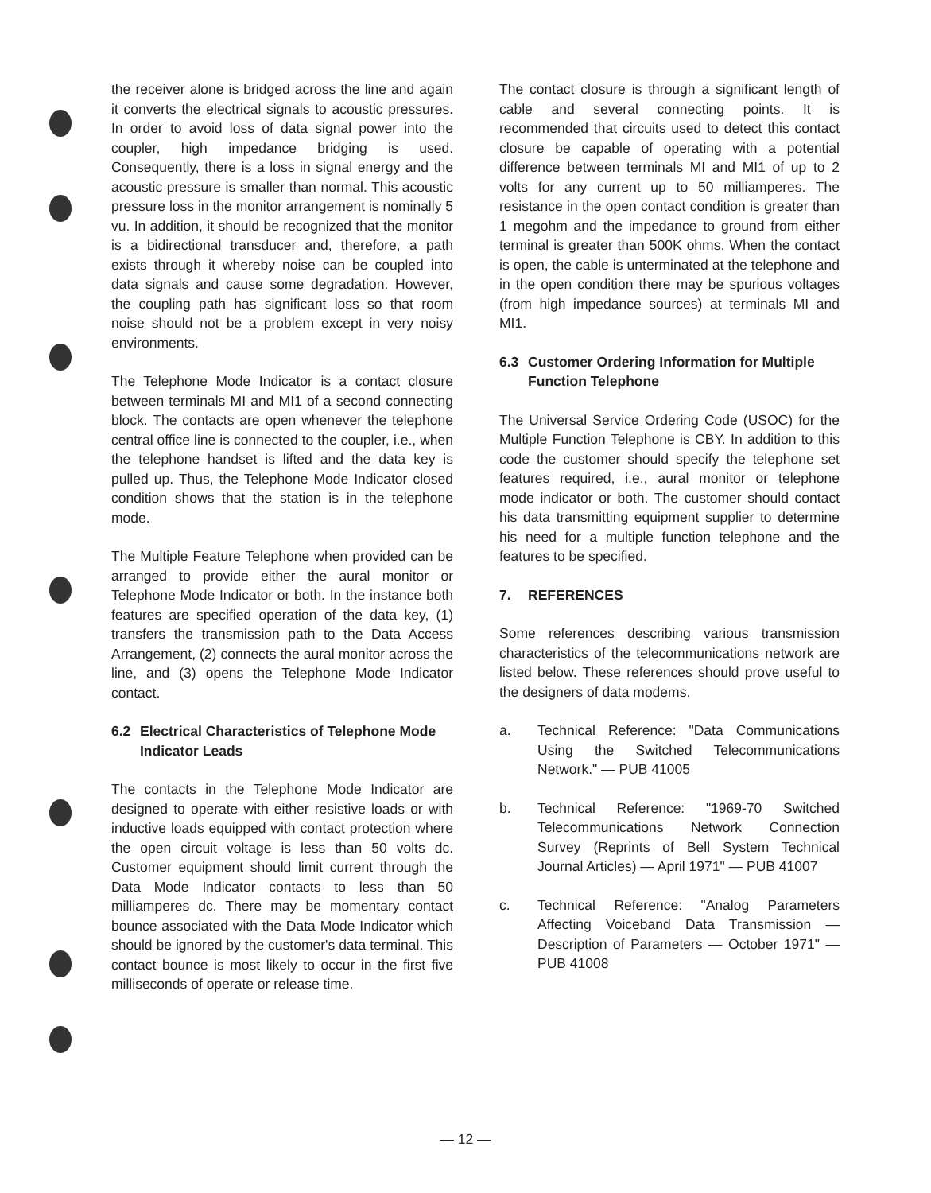the receiver alone is bridged across the line and again it converts the electrical signals to acoustic pressures. In order to avoid loss of data signal power into the coupler, high impedance bridging is used. Consequently, there is a loss in signal energy and the acoustic pressure is smaller than normal. This acoustic pressure loss in the monitor arrangement is nominally 5 vu. In addition, it should be recognized that the monitor is a bidirectional transducer and, therefore, a path exists through it whereby noise can be coupled into data signals and cause some degradation. However, the coupling path has significant loss so that room noise should not be a problem except in very noisy environments.
The Telephone Mode Indicator is a contact closure between terminals MI and MI1 of a second connecting block. The contacts are open whenever the telephone central office line is connected to the coupler, i.e., when the telephone handset is lifted and the data key is pulled up. Thus, the Telephone Mode Indicator closed condition shows that the station is in the telephone mode.
The Multiple Feature Telephone when provided can be arranged to provide either the aural monitor or Telephone Mode Indicator or both. In the instance both features are specified operation of the data key, (1) transfers the transmission path to the Data Access Arrangement, (2) connects the aural monitor across the line, and (3) opens the Telephone Mode Indicator contact.
6.2 Electrical Characteristics of Telephone Mode Indicator Leads
The contacts in the Telephone Mode Indicator are designed to operate with either resistive loads or with inductive loads equipped with contact protection where the open circuit voltage is less than 50 volts dc. Customer equipment should limit current through the Data Mode Indicator contacts to less than 50 milliamperes dc. There may be momentary contact bounce associated with the Data Mode Indicator which should be ignored by the customer's data terminal. This contact bounce is most likely to occur in the first five milliseconds of operate or release time.
The contact closure is through a significant length of cable and several connecting points. It is recommended that circuits used to detect this contact closure be capable of operating with a potential difference between terminals MI and MI1 of up to 2 volts for any current up to 50 milliamperes. The resistance in the open contact condition is greater than 1 megohm and the impedance to ground from either terminal is greater than 500K ohms. When the contact is open, the cable is unterminated at the telephone and in the open condition there may be spurious voltages (from high impedance sources) at terminals MI and MI1.
6.3 Customer Ordering Information for Multiple Function Telephone
The Universal Service Ordering Code (USOC) for the Multiple Function Telephone is CBY. In addition to this code the customer should specify the telephone set features required, i.e., aural monitor or telephone mode indicator or both. The customer should contact his data transmitting equipment supplier to determine his need for a multiple function telephone and the features to be specified.
7. REFERENCES
Some references describing various transmission characteristics of the telecommunications network are listed below. These references should prove useful to the designers of data modems.
a. Technical Reference: "Data Communications Using the Switched Telecommunications Network." — PUB 41005
b. Technical Reference: "1969-70 Switched Telecommunications Network Connection Survey (Reprints of Bell System Technical Journal Articles) — April 1971" — PUB 41007
c. Technical Reference: "Analog Parameters Affecting Voiceband Data Transmission — Description of Parameters — October 1971" — PUB 41008
— 12 —